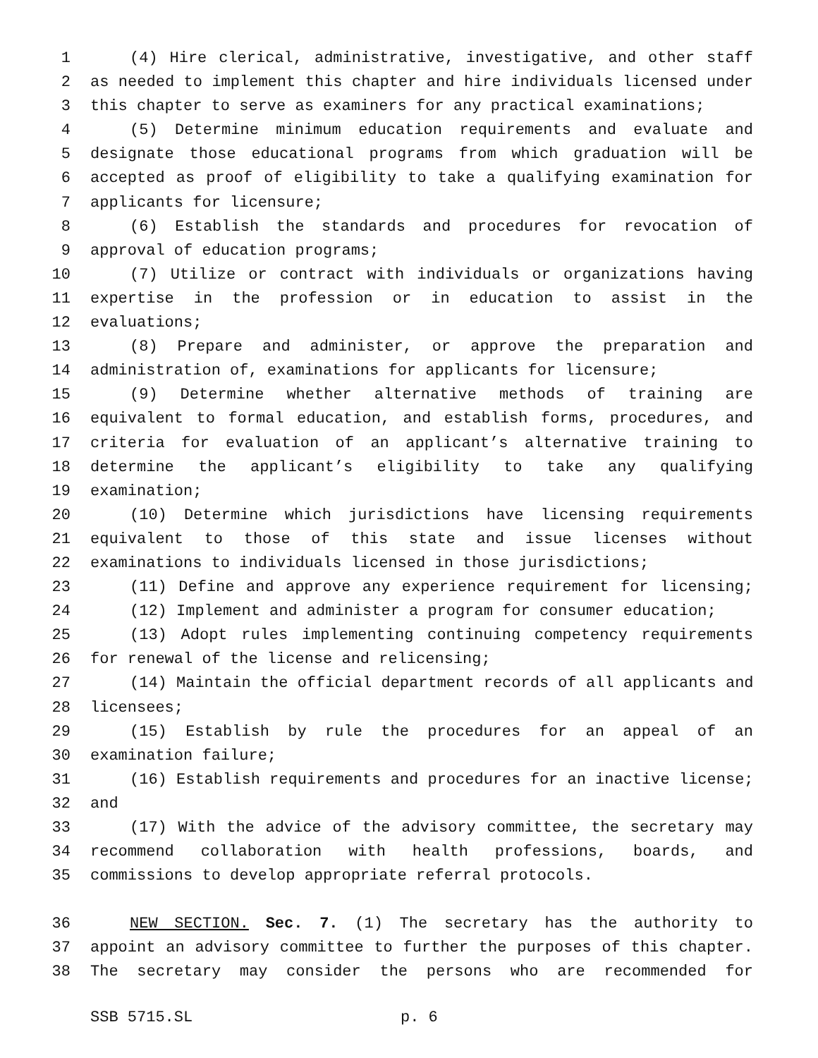1 (4) Hire clerical, administrative, investigative, and other staff
2 as needed to implement this chapter and hire individuals licensed under
3 this chapter to serve as examiners for any practical examinations;
4 (5) Determine minimum education requirements and evaluate and
5 designate those educational programs from which graduation will be
6 accepted as proof of eligibility to take a qualifying examination for
7 applicants for licensure;
8 (6) Establish the standards and procedures for revocation of
9 approval of education programs;
10 (7) Utilize or contract with individuals or organizations having
11 expertise in the profession or in education to assist in the
12 evaluations;
13 (8) Prepare and administer, or approve the preparation and
14 administration of, examinations for applicants for licensure;
15 (9) Determine whether alternative methods of training are
16 equivalent to formal education, and establish forms, procedures, and
17 criteria for evaluation of an applicant’s alternative training to
18 determine the applicant’s eligibility to take any qualifying
19 examination;
20 (10) Determine which jurisdictions have licensing requirements
21 equivalent to those of this state and issue licenses without
22 examinations to individuals licensed in those jurisdictions;
23 (11) Define and approve any experience requirement for licensing;
24 (12) Implement and administer a program for consumer education;
25 (13) Adopt rules implementing continuing competency requirements
26 for renewal of the license and relicensing;
27 (14) Maintain the official department records of all applicants and
28 licensees;
29 (15) Establish by rule the procedures for an appeal of an
30 examination failure;
31 (16) Establish requirements and procedures for an inactive license;
32 and
33 (17) With the advice of the advisory committee, the secretary may
34 recommend collaboration with health professions, boards, and
35 commissions to develop appropriate referral protocols.
36 NEW SECTION. Sec. 7. (1) The secretary has the authority to
37 appoint an advisory committee to further the purposes of this chapter.
38 The secretary may consider the persons who are recommended for
SSB 5715.SL p. 6